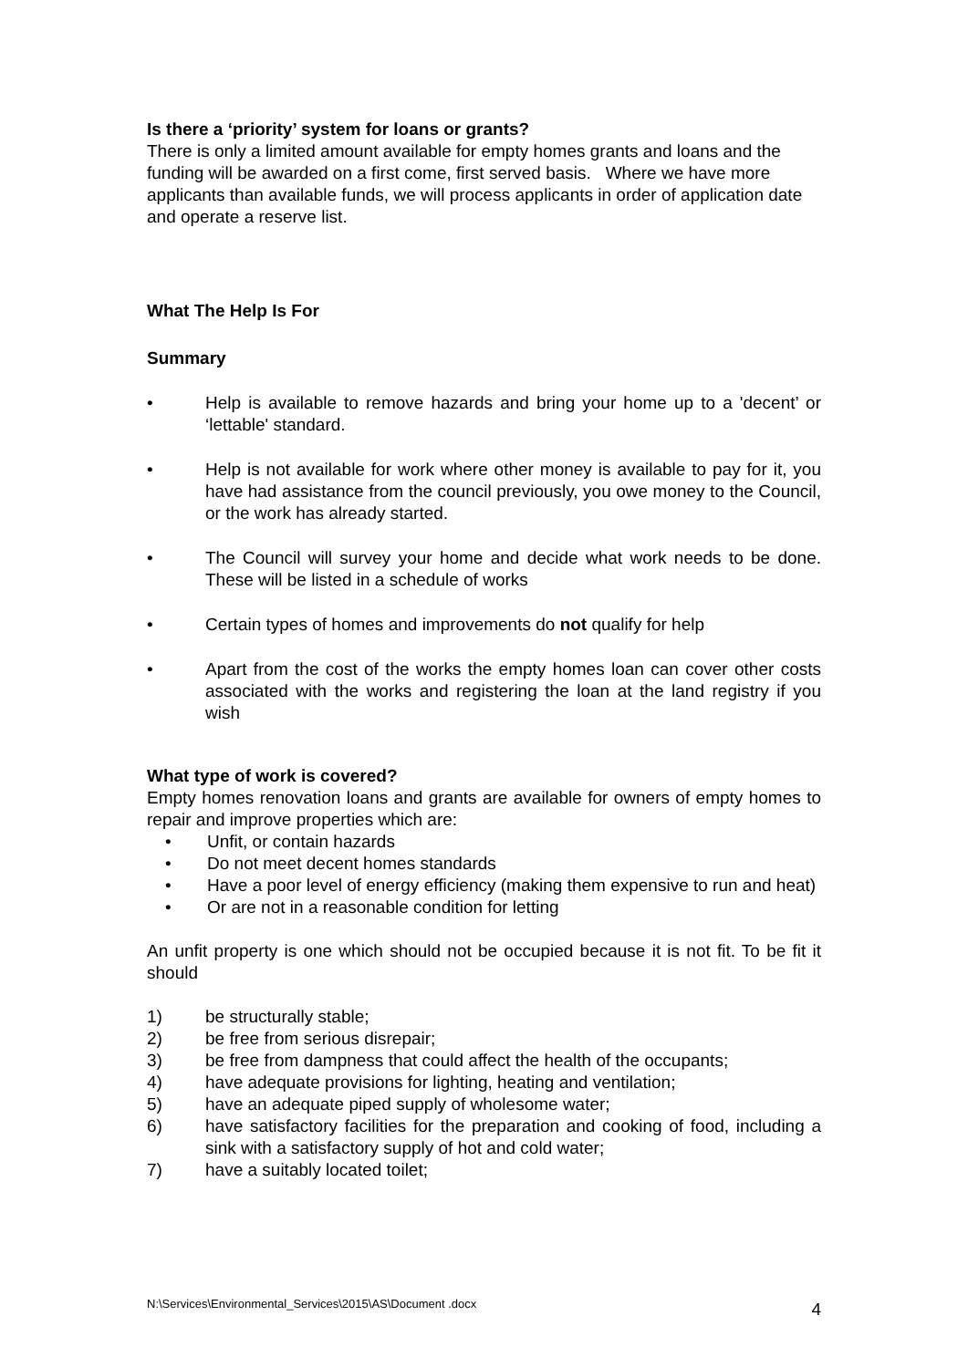Is there a ‘priority’ system for loans or grants?
There is only a limited amount available for empty homes grants and loans and the funding will be awarded on a first come, first served basis. Where we have more applicants than available funds, we will process applicants in order of application date and operate a reserve list.
What The Help Is For
Summary
• Help is available to remove hazards and bring your home up to a 'decent’ or ‘lettable' standard.
• Help is not available for work where other money is available to pay for it, you have had assistance from the council previously, you owe money to the Council, or the work has already started.
• The Council will survey your home and decide what work needs to be done. These will be listed in a schedule of works
• Certain types of homes and improvements do not qualify for help
• Apart from the cost of the works the empty homes loan can cover other costs associated with the works and registering the loan at the land registry if you wish
What type of work is covered?
Empty homes renovation loans and grants are available for owners of empty homes to repair and improve properties which are:
• Unfit, or contain hazards
• Do not meet decent homes standards
• Have a poor level of energy efficiency (making them expensive to run and heat)
• Or are not in a reasonable condition for letting
An unfit property is one which should not be occupied because it is not fit. To be fit it should
1) be structurally stable;
2) be free from serious disrepair;
3) be free from dampness that could affect the health of the occupants;
4) have adequate provisions for lighting, heating and ventilation;
5) have an adequate piped supply of wholesome water;
6) have satisfactory facilities for the preparation and cooking of food, including a sink with a satisfactory supply of hot and cold water;
7) have a suitably located toilet;
N:\Services\Environmental_Services\2015\AS\Document .docx 4